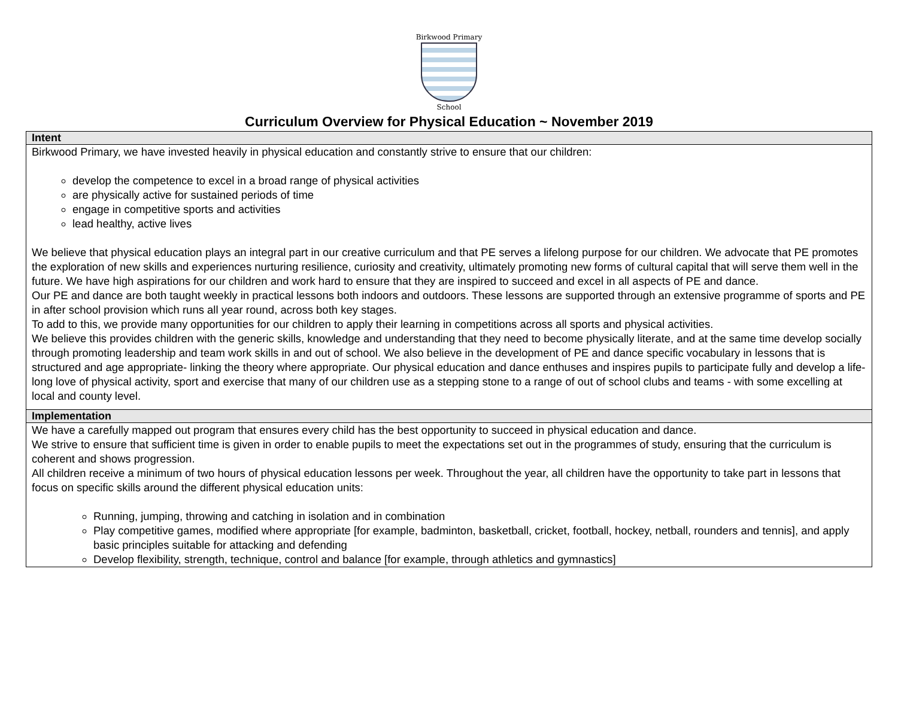Birkwood Primary
School
Curriculum Overview for Physical Education ~ November 2019
| Intent |
| --- |
| Birkwood Primary, we have invested heavily in physical education and constantly strive to ensure that our children: develop the competence to excel in a broad range of physical activities are physically active for sustained periods of time engage in competitive sports and activities lead healthy, active lives We believe that physical education plays an integral part in our creative curriculum and that PE serves a lifelong purpose for our children. We advocate that PE promotes the exploration of new skills and experiences nurturing resilience, curiosity and creativity, ultimately promoting new forms of cultural capital that will serve them well in the future. We have high aspirations for our children and work hard to ensure that they are inspired to succeed and excel in all aspects of PE and dance. Our PE and dance are both taught weekly in practical lessons both indoors and outdoors. These lessons are supported through an extensive programme of sports and PE in after school provision which runs all year round, across both key stages. To add to this, we provide many opportunities for our children to apply their learning in competitions across all sports and physical activities. We believe this provides children with the generic skills, knowledge and understanding that they need to become physically literate, and at the same time develop socially through promoting leadership and team work skills in and out of school. We also believe in the development of PE and dance specific vocabulary in lessons that is structured and age appropriate- linking the theory where appropriate. Our physical education and dance enthuses and inspires pupils to participate fully and develop a life-long love of physical activity, sport and exercise that many of our children use as a stepping stone to a range of out of school clubs and teams - with some excelling at local and county level. |
| Implementation |
| We have a carefully mapped out program that ensures every child has the best opportunity to succeed in physical education and dance. We strive to ensure that sufficient time is given in order to enable pupils to meet the expectations set out in the programmes of study, ensuring that the curriculum is coherent and shows progression. All children receive a minimum of two hours of physical education lessons per week. Throughout the year, all children have the opportunity to take part in lessons that focus on specific skills around the different physical education units: Running, jumping, throwing and catching in isolation and in combination Play competitive games, modified where appropriate [for example, badminton, basketball, cricket, football, hockey, netball, rounders and tennis], and apply basic principles suitable for attacking and defending Develop flexibility, strength, technique, control and balance [for example, through athletics and gymnastics] |